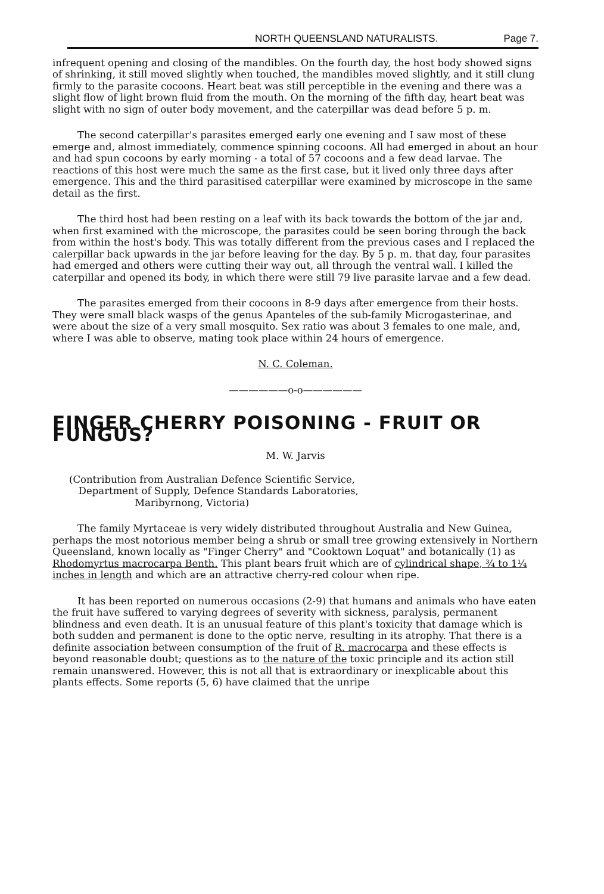NORTH QUEENSLAND NATURALISTS. Page 7.
infrequent opening and closing of the mandibles. On the fourth day, the host body showed signs of shrinking, it still moved slightly when touched, the mandibles moved slightly, and it still clung firmly to the parasite cocoons. Heart beat was still perceptible in the evening and there was a slight flow of light brown fluid from the mouth. On the morning of the fifth day, heart beat was slight with no sign of outer body movement, and the caterpillar was dead before 5 p. m.
The second caterpillar's parasites emerged early one evening and I saw most of these emerge and, almost immediately, commence spinning cocoons. All had emerged in about an hour and had spun cocoons by early morning - a total of 57 cocoons and a few dead larvae. The reactions of this host were much the same as the first case, but it lived only three days after emergence. This and the third parasitised caterpillar were examined by microscope in the same detail as the first.
The third host had been resting on a leaf with its back towards the bottom of the jar and, when first examined with the microscope, the parasites could be seen boring through the back from within the host's body. This was totally different from the previous cases and I replaced the calerpillar back upwards in the jar before leaving for the day. By 5 p. m. that day, four parasites had emerged and others were cutting their way out, all through the ventral wall. I killed the caterpillar and opened its body, in which there were still 79 live parasite larvae and a few dead.
The parasites emerged from their cocoons in 8-9 days after emergence from their hosts. They were small black wasps of the genus Apanteles of the sub-family Microgasterinae, and were about the size of a very small mosquito. Sex ratio was about 3 females to one male, and, where I was able to observe, mating took place within 24 hours of emergence.
N. C. Coleman.
——————o-o——————
FINGER CHERRY POISONING - FRUIT OR FUNGUS?
M. W. Jarvis
(Contribution from Australian Defence Scientific Service,
Department of Supply, Defence Standards Laboratories,
Maribyrnong, Victoria)
The family Myrtaceae is very widely distributed throughout Australia and New Guinea, perhaps the most notorious member being a shrub or small tree growing extensively in Northern Queensland, known locally as "Finger Cherry" and "Cooktown Loquat" and botanically (1) as Rhodomyrtus macrocarpa Benth. This plant bears fruit which are of cylindrical shape, ¾ to 1¼ inches in length and which are an attractive cherry-red colour when ripe.
It has been reported on numerous occasions (2-9) that humans and animals who have eaten the fruit have suffered to varying degrees of severity with sickness, paralysis, permanent blindness and even death. It is an unusual feature of this plant's toxicity that damage which is both sudden and permanent is done to the optic nerve, resulting in its atrophy. That there is a definite association between consumption of the fruit of R. macrocarpa and these effects is beyond reasonable doubt; questions as to the nature of the toxic principle and its action still remain unanswered. However, this is not all that is extraordinary or inexplicable about this plants effects. Some reports (5, 6) have claimed that the unripe